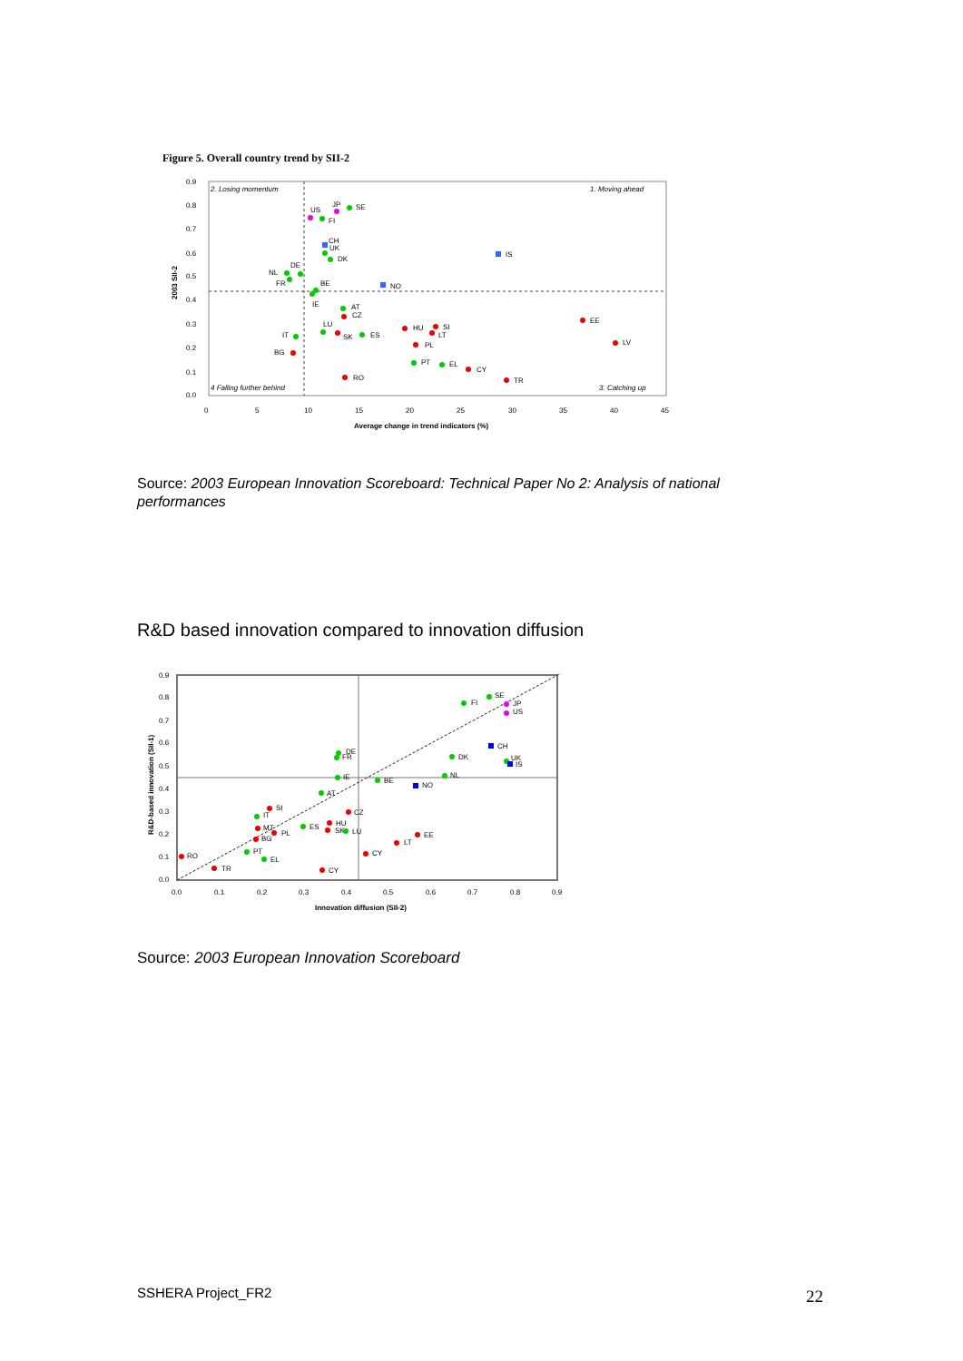Figure 5. Overall country trend by SII-2
2. Losing momentum
1. Moving ahead
4 Falling further behind
3. Catching up
0.9
0.8
0.7
0.6
0.5
0.4
0.3
0.2
0.1
0.0
0
5
10
15
20
25
30
35
40
45
Average change in trend indicators (%)
2003 SII-2
SE
JP
US
FI
CH
UK
DK
IS
DE
NL
FR
BE
NO
IE
AT
CZ
LU
EE
HU
SI
LT
IT
SK
ES
LV
PL
BG
PT
EL
CY
RO
TR
Source: 2003 European Innovation Scoreboard: Technical Paper No 2: Analysis of national performances
R&D based innovation compared to innovation diffusion
0.9
0.8
0.7
0.6
0.5
0.4
0.3
0.2
0.1
0.0
0.0
0.1
0.2
0.3
0.4
0.5
0.6
0.7
0.8
0.9
Innovation diffusion (SII-2)
R&D-based innovation (SII-1)
SE
FI
JP
US
CH
DK
DE
FR
UK
IS
IE
BE
NL
NO
AT
SI
CZ
IT
MT
HU
ES
SK
LU
PL
BG
EE
LT
PT
CY
RO
EL
TR
CY
Source: 2003 European Innovation Scoreboard
SSHERA Project_FR2 22